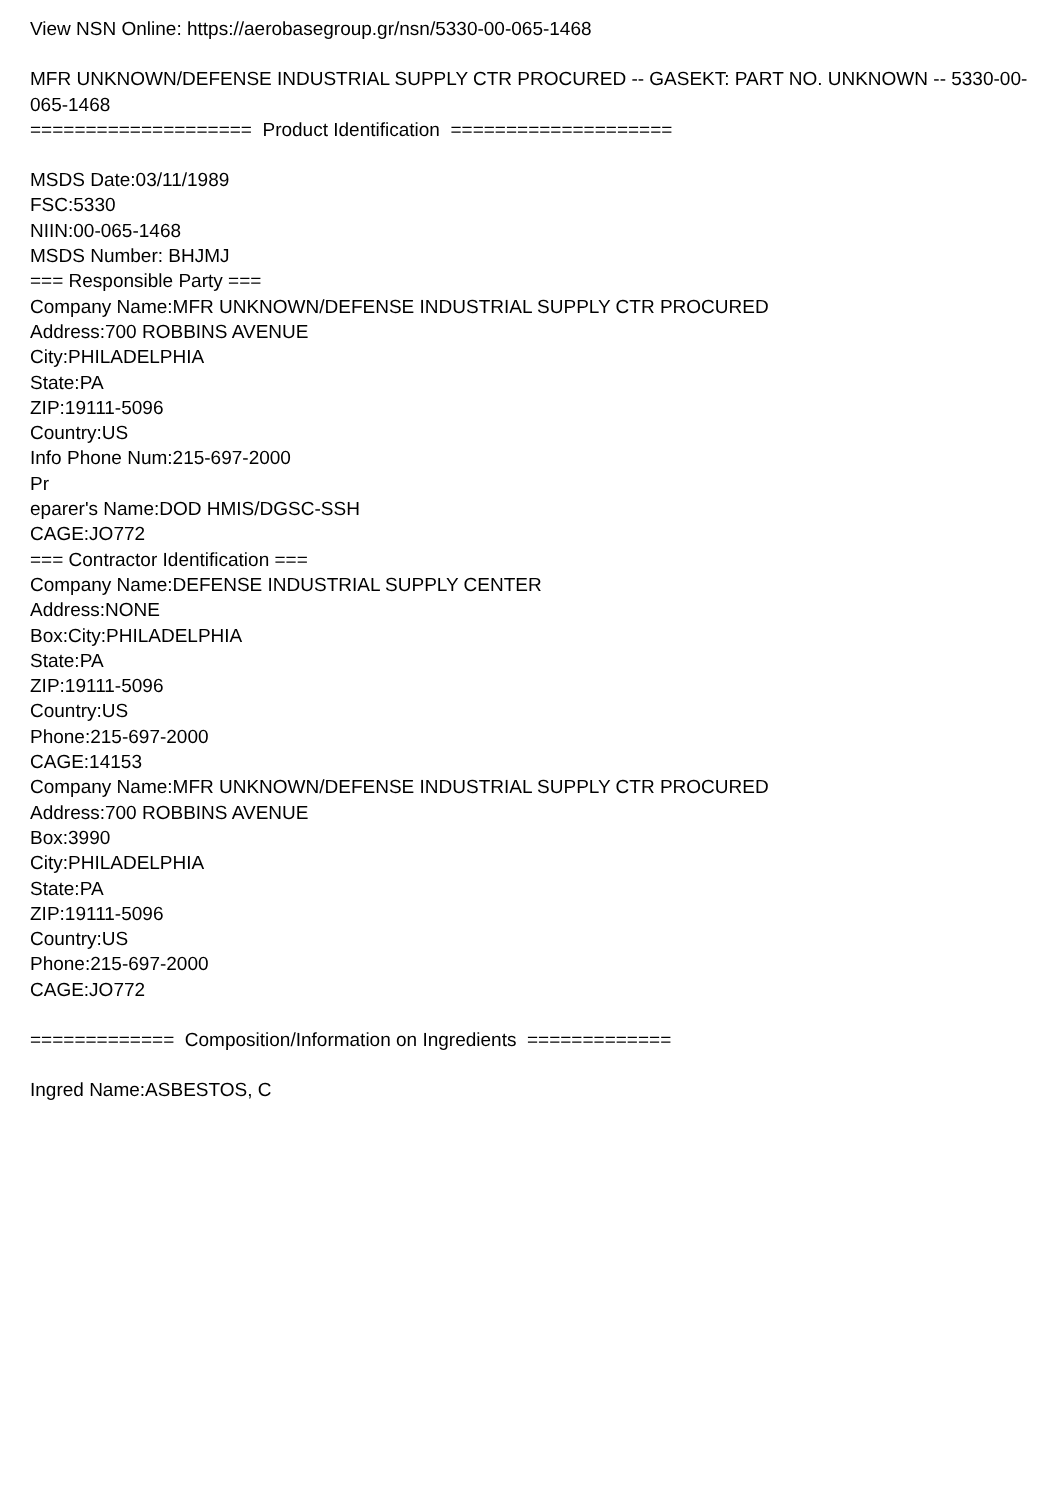View NSN Online: https://aerobasegroup.gr/nsn/5330-00-065-1468
MFR UNKNOWN/DEFENSE INDUSTRIAL SUPPLY CTR PROCURED -- GASEKT: PART NO. UNKNOWN -- 5330-00-065-1468
==================== Product Identification ====================
MSDS Date:03/11/1989
FSC:5330
NIIN:00-065-1468
MSDS Number: BHJMJ
=== Responsible Party ===
Company Name:MFR UNKNOWN/DEFENSE INDUSTRIAL SUPPLY CTR PROCURED
Address:700 ROBBINS AVENUE
City:PHILADELPHIA
State:PA
ZIP:19111-5096
Country:US
Info Phone Num:215-697-2000
Pr
eparer's Name:DOD HMIS/DGSC-SSH
CAGE:JO772
=== Contractor Identification ===
Company Name:DEFENSE INDUSTRIAL SUPPLY CENTER
Address:NONE
Box:City:PHILADELPHIA
State:PA
ZIP:19111-5096
Country:US
Phone:215-697-2000
CAGE:14153
Company Name:MFR UNKNOWN/DEFENSE INDUSTRIAL SUPPLY CTR PROCURED
Address:700 ROBBINS AVENUE
Box:3990
City:PHILADELPHIA
State:PA
ZIP:19111-5096
Country:US
Phone:215-697-2000
CAGE:JO772
============= Composition/Information on Ingredients =============
Ingred Name:ASBESTOS, C